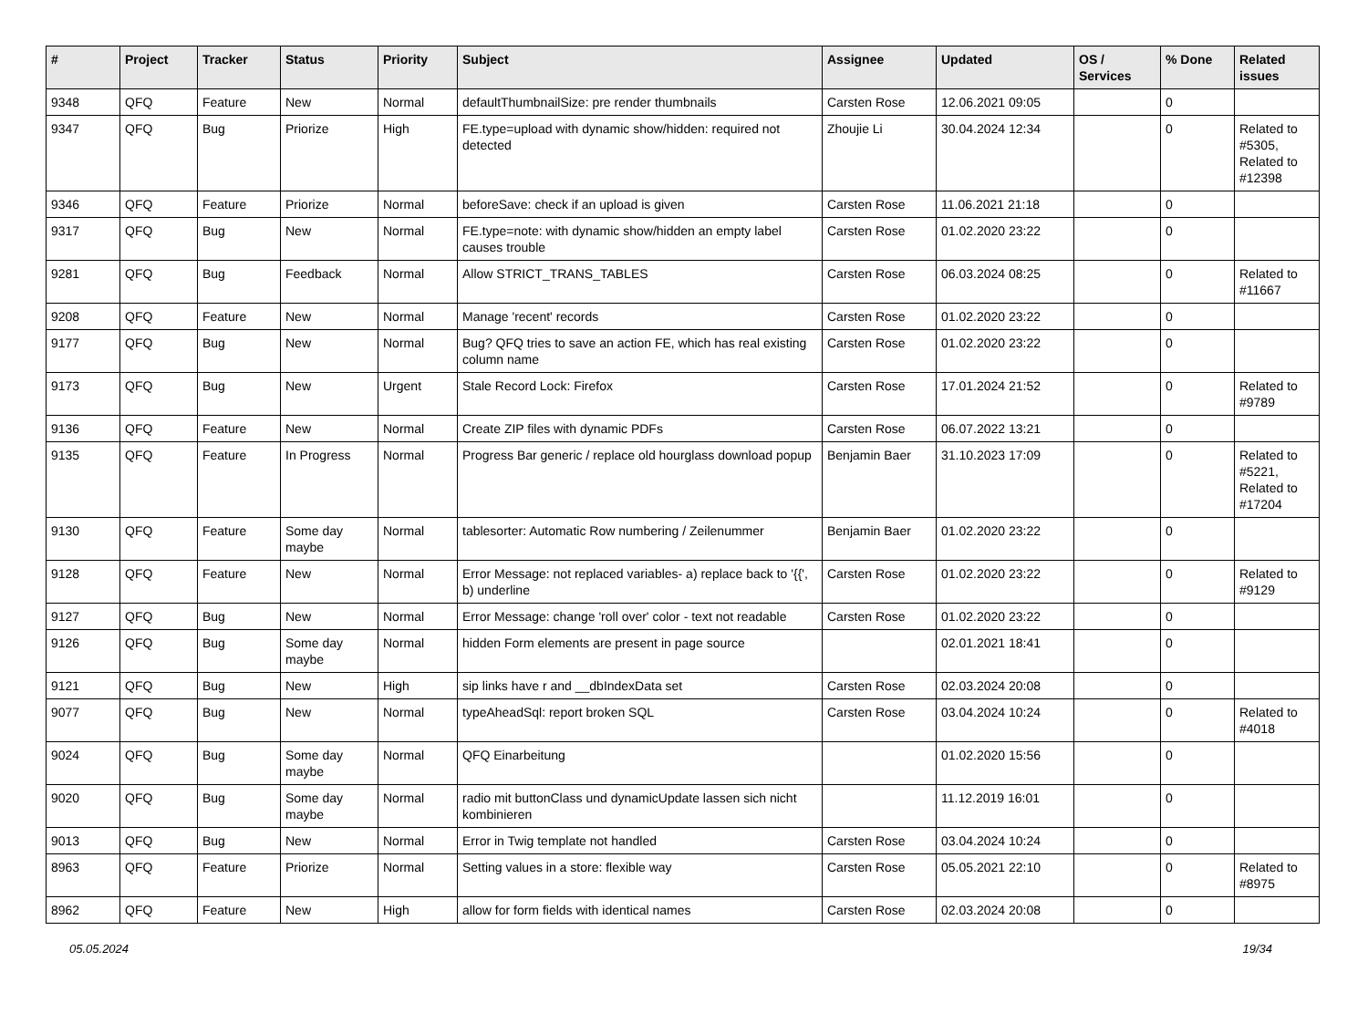| # | Project | Tracker | Status | Priority | Subject | Assignee | Updated | OS / Services | % Done | Related issues |
| --- | --- | --- | --- | --- | --- | --- | --- | --- | --- | --- |
| 9348 | QFQ | Feature | New | Normal | defaultThumbnailSize: pre render thumbnails | Carsten Rose | 12.06.2021 09:05 | | 0 | |
| 9347 | QFQ | Bug | Priorize | High | FE.type=upload with dynamic show/hidden: required not detected | Zhoujie Li | 30.04.2024 12:34 | | 0 | Related to #5305, Related to #12398 |
| 9346 | QFQ | Feature | Priorize | Normal | beforeSave: check if an upload is given | Carsten Rose | 11.06.2021 21:18 | | 0 | |
| 9317 | QFQ | Bug | New | Normal | FE.type=note: with dynamic show/hidden an empty label causes trouble | Carsten Rose | 01.02.2020 23:22 | | 0 | |
| 9281 | QFQ | Bug | Feedback | Normal | Allow STRICT_TRANS_TABLES | Carsten Rose | 06.03.2024 08:25 | | 0 | Related to #11667 |
| 9208 | QFQ | Feature | New | Normal | Manage 'recent' records | Carsten Rose | 01.02.2020 23:22 | | 0 | |
| 9177 | QFQ | Bug | New | Normal | Bug? QFQ tries to save an action FE, which has real existing column name | Carsten Rose | 01.02.2020 23:22 | | 0 | |
| 9173 | QFQ | Bug | New | Urgent | Stale Record Lock: Firefox | Carsten Rose | 17.01.2024 21:52 | | 0 | Related to #9789 |
| 9136 | QFQ | Feature | New | Normal | Create ZIP files with dynamic PDFs | Carsten Rose | 06.07.2022 13:21 | | 0 | |
| 9135 | QFQ | Feature | In Progress | Normal | Progress Bar generic / replace old hourglass download popup | Benjamin Baer | 31.10.2023 17:09 | | 0 | Related to #5221, Related to #17204 |
| 9130 | QFQ | Feature | Some day maybe | Normal | tablesorter: Automatic Row numbering / Zeilenummer | Benjamin Baer | 01.02.2020 23:22 | | 0 | |
| 9128 | QFQ | Feature | New | Normal | Error Message: not replaced variables- a) replace back to '{{', b) underline | Carsten Rose | 01.02.2020 23:22 | | 0 | Related to #9129 |
| 9127 | QFQ | Bug | New | Normal | Error Message: change 'roll over' color - text not readable | Carsten Rose | 01.02.2020 23:22 | | 0 | |
| 9126 | QFQ | Bug | Some day maybe | Normal | hidden Form elements are present in page source | | 02.01.2021 18:41 | | 0 | |
| 9121 | QFQ | Bug | New | High | sip links have r and __dbIndexData set | Carsten Rose | 02.03.2024 20:08 | | 0 | |
| 9077 | QFQ | Bug | New | Normal | typeAheadSql: report broken SQL | Carsten Rose | 03.04.2024 10:24 | | 0 | Related to #4018 |
| 9024 | QFQ | Bug | Some day maybe | Normal | QFQ Einarbeitung | | 01.02.2020 15:56 | | 0 | |
| 9020 | QFQ | Bug | Some day maybe | Normal | radio mit buttonClass und dynamicUpdate lassen sich nicht kombinieren | | 11.12.2019 16:01 | | 0 | |
| 9013 | QFQ | Bug | New | Normal | Error in Twig template not handled | Carsten Rose | 03.04.2024 10:24 | | 0 | |
| 8963 | QFQ | Feature | Priorize | Normal | Setting values in a store: flexible way | Carsten Rose | 05.05.2021 22:10 | | 0 | Related to #8975 |
| 8962 | QFQ | Feature | New | High | allow for form fields with identical names | Carsten Rose | 02.03.2024 20:08 | | 0 | |
05.05.2024 19/34